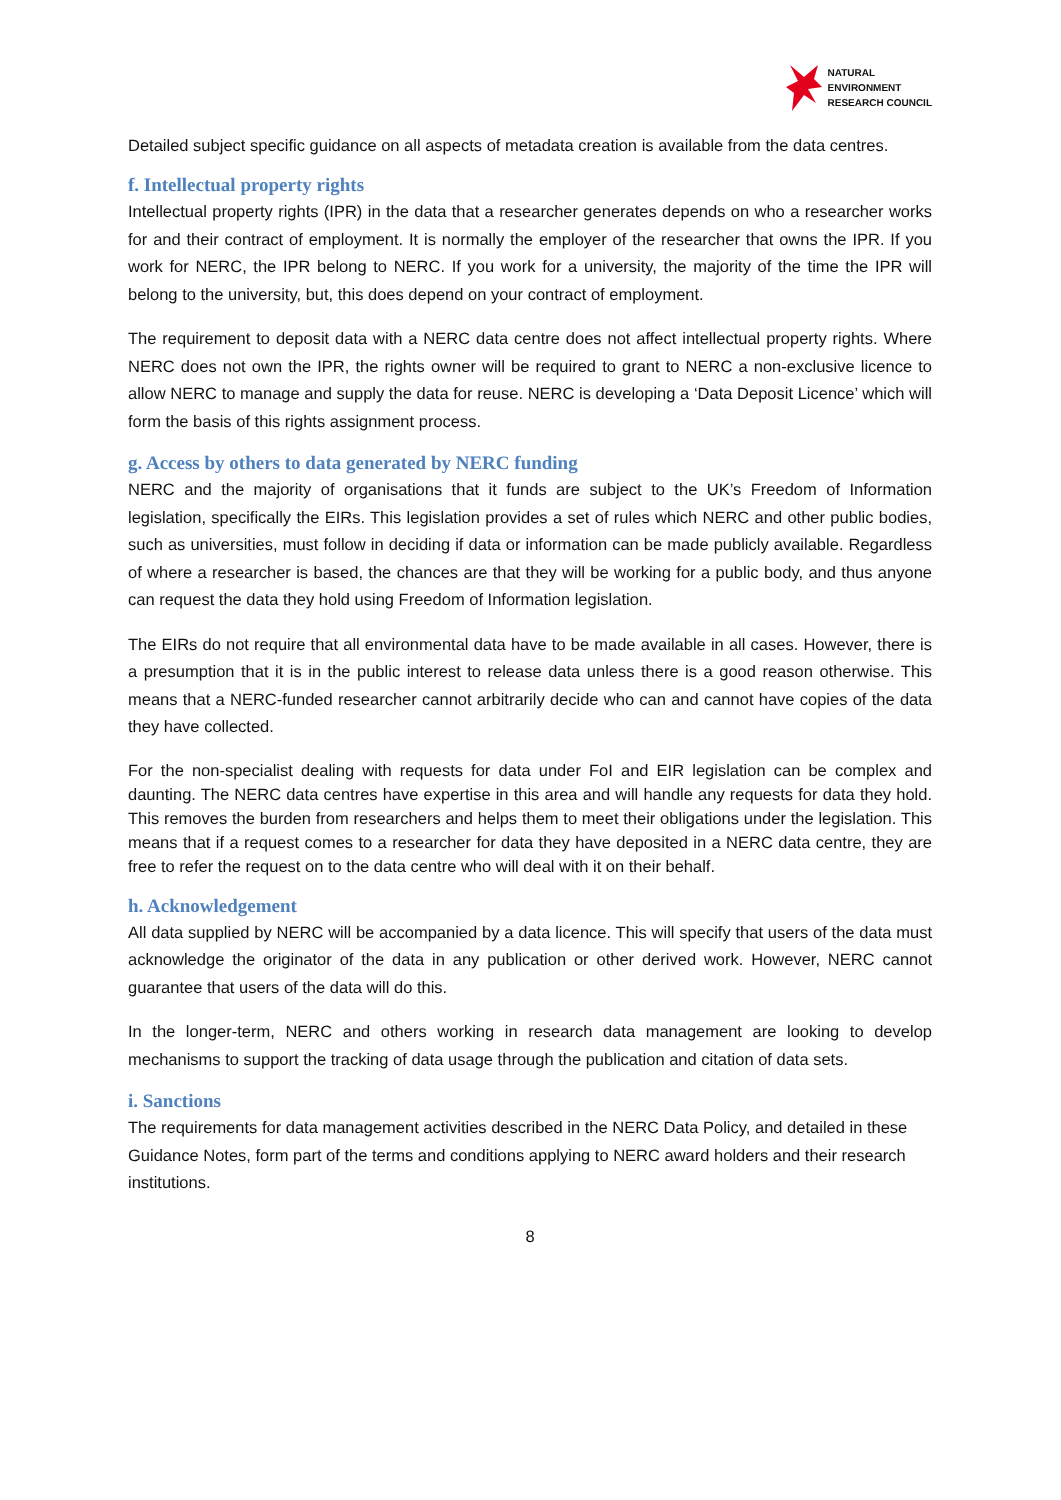NATURAL
ENVIRONMENT
RESEARCH COUNCIL
Detailed subject specific guidance on all aspects of metadata creation is available from the data centres.
f. Intellectual property rights
Intellectual property rights (IPR) in the data that a researcher generates depends on who a researcher works for and their contract of employment. It is normally the employer of the researcher that owns the IPR. If you work for NERC, the IPR belong to NERC. If you work for a university, the majority of the time the IPR will belong to the university, but, this does depend on your contract of employment.
The requirement to deposit data with a NERC data centre does not affect intellectual property rights. Where NERC does not own the IPR, the rights owner will be required to grant to NERC a non-exclusive licence to allow NERC to manage and supply the data for reuse. NERC is developing a ‘Data Deposit Licence’ which will form the basis of this rights assignment process.
g. Access by others to data generated by NERC funding
NERC and the majority of organisations that it funds are subject to the UK’s Freedom of Information legislation, specifically the EIRs. This legislation provides a set of rules which NERC and other public bodies, such as universities, must follow in deciding if data or information can be made publicly available. Regardless of where a researcher is based, the chances are that they will be working for a public body, and thus anyone can request the data they hold using Freedom of Information legislation.
The EIRs do not require that all environmental data have to be made available in all cases. However, there is a presumption that it is in the public interest to release data unless there is a good reason otherwise. This means that a NERC-funded researcher cannot arbitrarily decide who can and cannot have copies of the data they have collected.
For the non-specialist dealing with requests for data under FoI and EIR legislation can be complex and daunting. The NERC data centres have expertise in this area and will handle any requests for data they hold. This removes the burden from researchers and helps them to meet their obligations under the legislation. This means that if a request comes to a researcher for data they have deposited in a NERC data centre, they are free to refer the request on to the data centre who will deal with it on their behalf.
h. Acknowledgement
All data supplied by NERC will be accompanied by a data licence. This will specify that users of the data must acknowledge the originator of the data in any publication or other derived work. However, NERC cannot guarantee that users of the data will do this.
In the longer-term, NERC and others working in research data management are looking to develop mechanisms to support the tracking of data usage through the publication and citation of data sets.
i. Sanctions
The requirements for data management activities described in the NERC Data Policy, and detailed in these Guidance Notes, form part of the terms and conditions applying to NERC award holders and their research institutions.
8